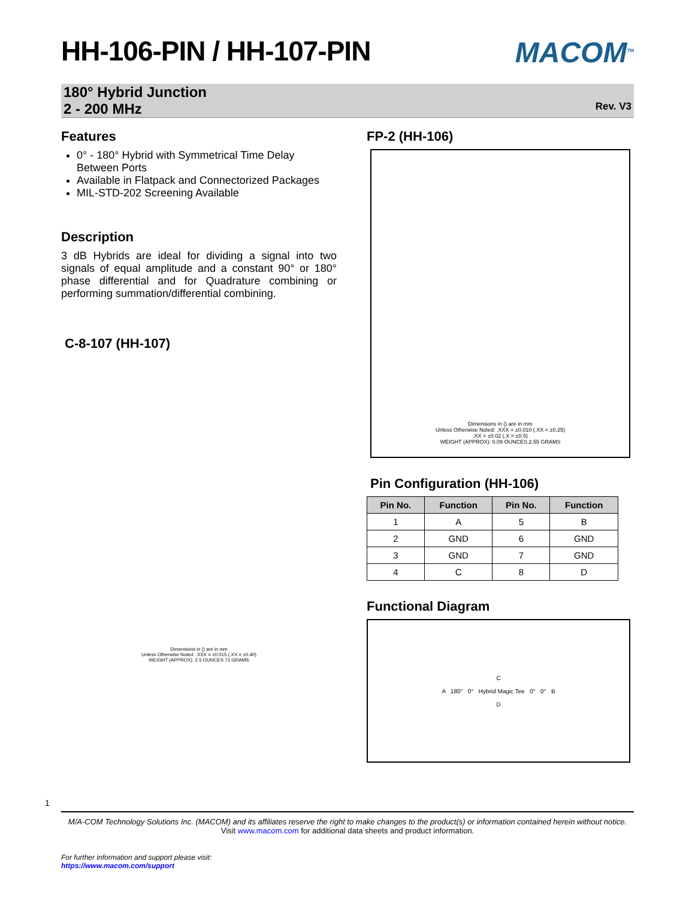MACOM<sup>TM</sup>
HH-106-PIN / HH-107-PIN
180° Hybrid Junction
2 - 200 MHz
Rev. V3
Features
0° - 180° Hybrid with Symmetrical Time Delay Between Ports
Available in Flatpack and Connectorized Packages
MIL-STD-202 Screening Available
Description
3 dB Hybrids are ideal for dividing a signal into two signals of equal amplitude and a constant 90° or 180° phase differential and for Quadrature combining or performing summation/differential combining.
C-8-107 (HH-107)
Dimensions in () are in mm
Unless Otherwise Noted: .XXX = ±0.015 (.XX = ±0.40)
WEIGHT (APPROX): 2.5 OUNCES 71 GRAMS
FP-2 (HH-106)
Dimensions in () are in mm
Unless Otherwise Noted: .XXX = ±0.010 (.XX = ±0.25)
.XX = ±0.02 (.X = ±0.5)
WEIGHT (APPROX): 0.09 OUNCES 2.55 GRAMS
Pin Configuration (HH-106)
| Pin No. | Function | Pin No. | Function |
| --- | --- | --- | --- |
| 1 | A | 5 | B |
| 2 | GND | 6 | GND |
| 3 | GND | 7 | GND |
| 4 | C | 8 | D |
Functional Diagram
C
A 180° 0° Hybrid Magic Tee 0° 0° B
D
1
M/A-COM Technology Solutions Inc. (MACOM) and its affiliates reserve the right to make changes to the product(s) or information contained herein without notice.
Visit www.macom.com for additional data sheets and product information.
For further information and support please visit:
https://www.macom.com/support